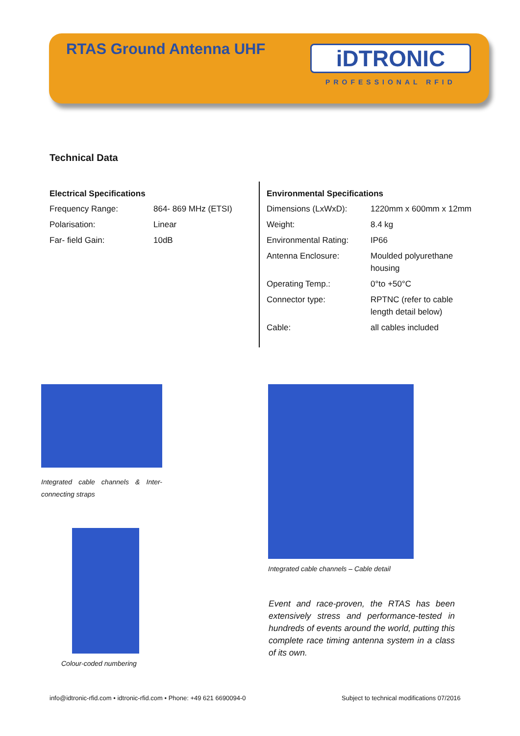RTAS Ground Antenna UHF
iDTRONIC
PROFESSIONAL RFID
Technical Data
Electrical Specifications
| Frequency Range: | 864- 869 MHz (ETSI) |
| Polarisation: | Linear |
| Far- field Gain: | 10dB |
Environmental Specifications
| Dimensions (LxWxD): | 1220mm x 600mm x 12mm |
| Weight: | 8.4 kg |
| Environmental Rating: | IP66 |
| Antenna Enclosure: | Moulded polyurethane housing |
| Operating Temp.: | 0°to +50°C |
| Connector type: | RPTNC (refer to cable length detail below) |
| Cable: | all cables included |
Integrated cable channels & Inter-connecting straps
Integrated cable channels – Cable detail
Colour-coded numbering
Event and race-proven, the RTAS has been extensively stress and performance-tested in hundreds of events around the world, putting this complete race timing antenna system in a class of its own.
info@idtronic-rfid.com • idtronic-rfid.com • Phone: +49 621 6690094-0
Subject to technical modifications 07/2016